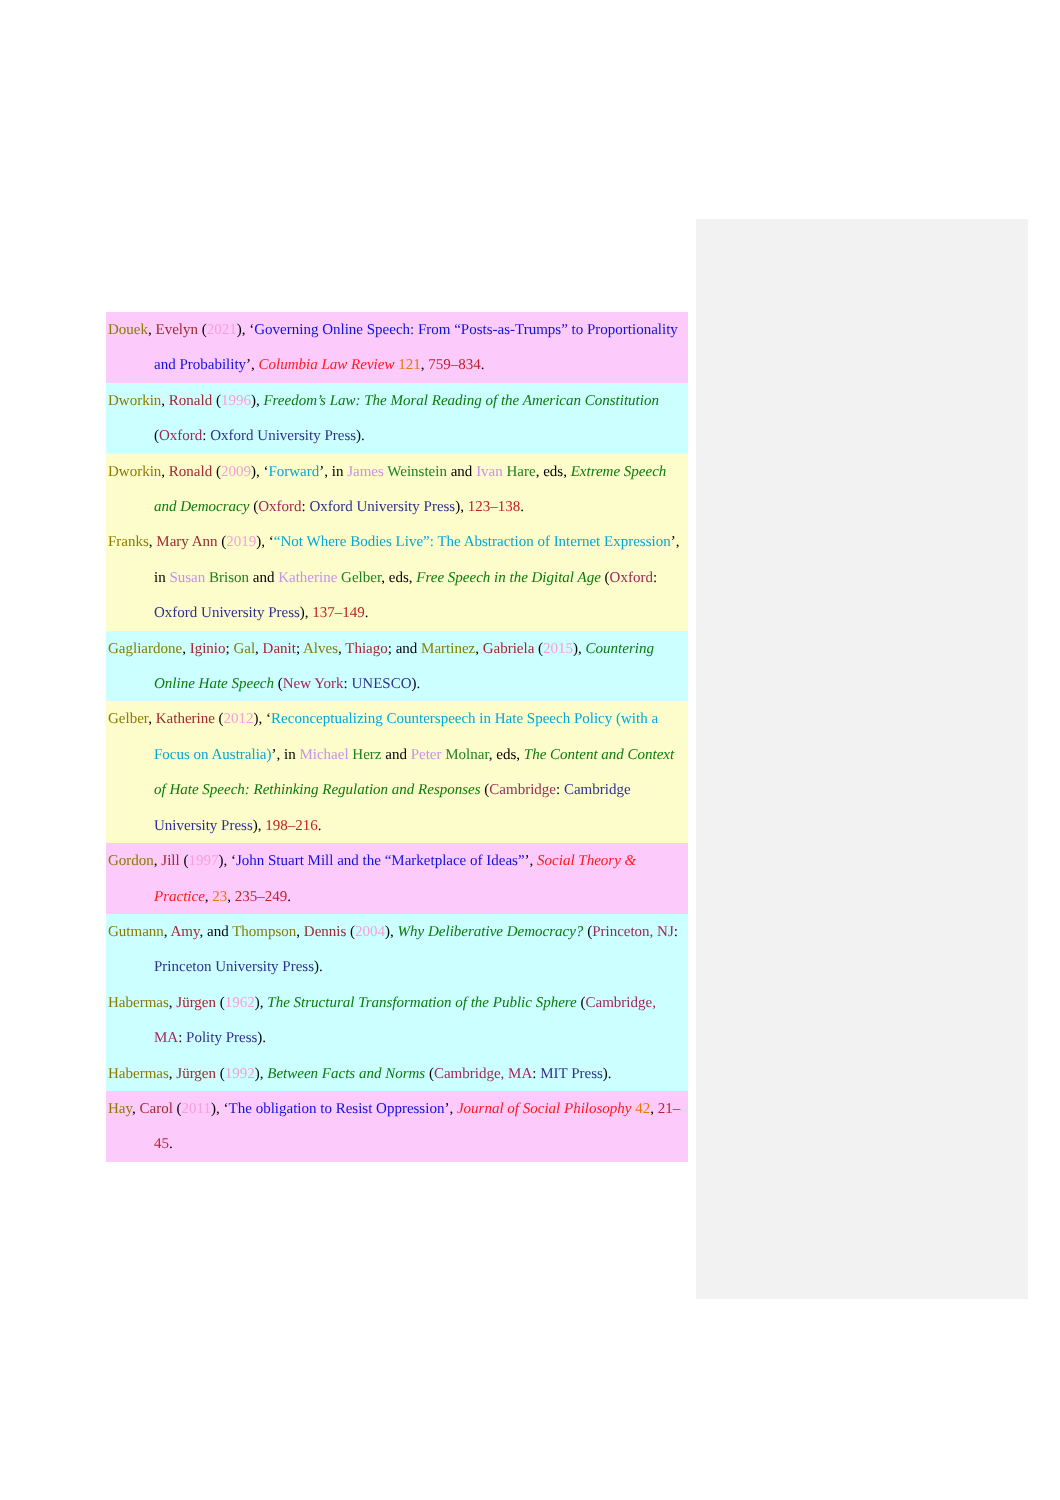Douek, Evelyn (2021), ‘Governing Online Speech: From “Posts-as-Trumps” to Proportionality and Probability’, Columbia Law Review 121, 759–834.
Dworkin, Ronald (1996), Freedom’s Law: The Moral Reading of the American Constitution (Oxford: Oxford University Press).
Dworkin, Ronald (2009), ‘Forward’, in James Weinstein and Ivan Hare, eds, Extreme Speech and Democracy (Oxford: Oxford University Press), 123–138.
Franks, Mary Ann (2019), ‘“Not Where Bodies Live”: The Abstraction of Internet Expression’, in Susan Brison and Katherine Gelber, eds, Free Speech in the Digital Age (Oxford: Oxford University Press), 137–149.
Gagliardone, Iginio; Gal, Danit; Alves, Thiago; and Martinez, Gabriela (2015), Countering Online Hate Speech (New York: UNESCO).
Gelber, Katherine (2012), ‘Reconceptualizing Counterspeech in Hate Speech Policy (with a Focus on Australia)’, in Michael Herz and Peter Molnar, eds, The Content and Context of Hate Speech: Rethinking Regulation and Responses (Cambridge: Cambridge University Press), 198–216.
Gordon, Jill (1997), ‘John Stuart Mill and the “Marketplace of Ideas”’, Social Theory & Practice, 23, 235–249.
Gutmann, Amy, and Thompson, Dennis (2004), Why Deliberative Democracy? (Princeton, NJ: Princeton University Press).
Habermas, Jürgen (1962), The Structural Transformation of the Public Sphere (Cambridge, MA: Polity Press).
Habermas, Jürgen (1992), Between Facts and Norms (Cambridge, MA: MIT Press).
Hay, Carol (2011), ‘The obligation to Resist Oppression’, Journal of Social Philosophy 42, 21–45.